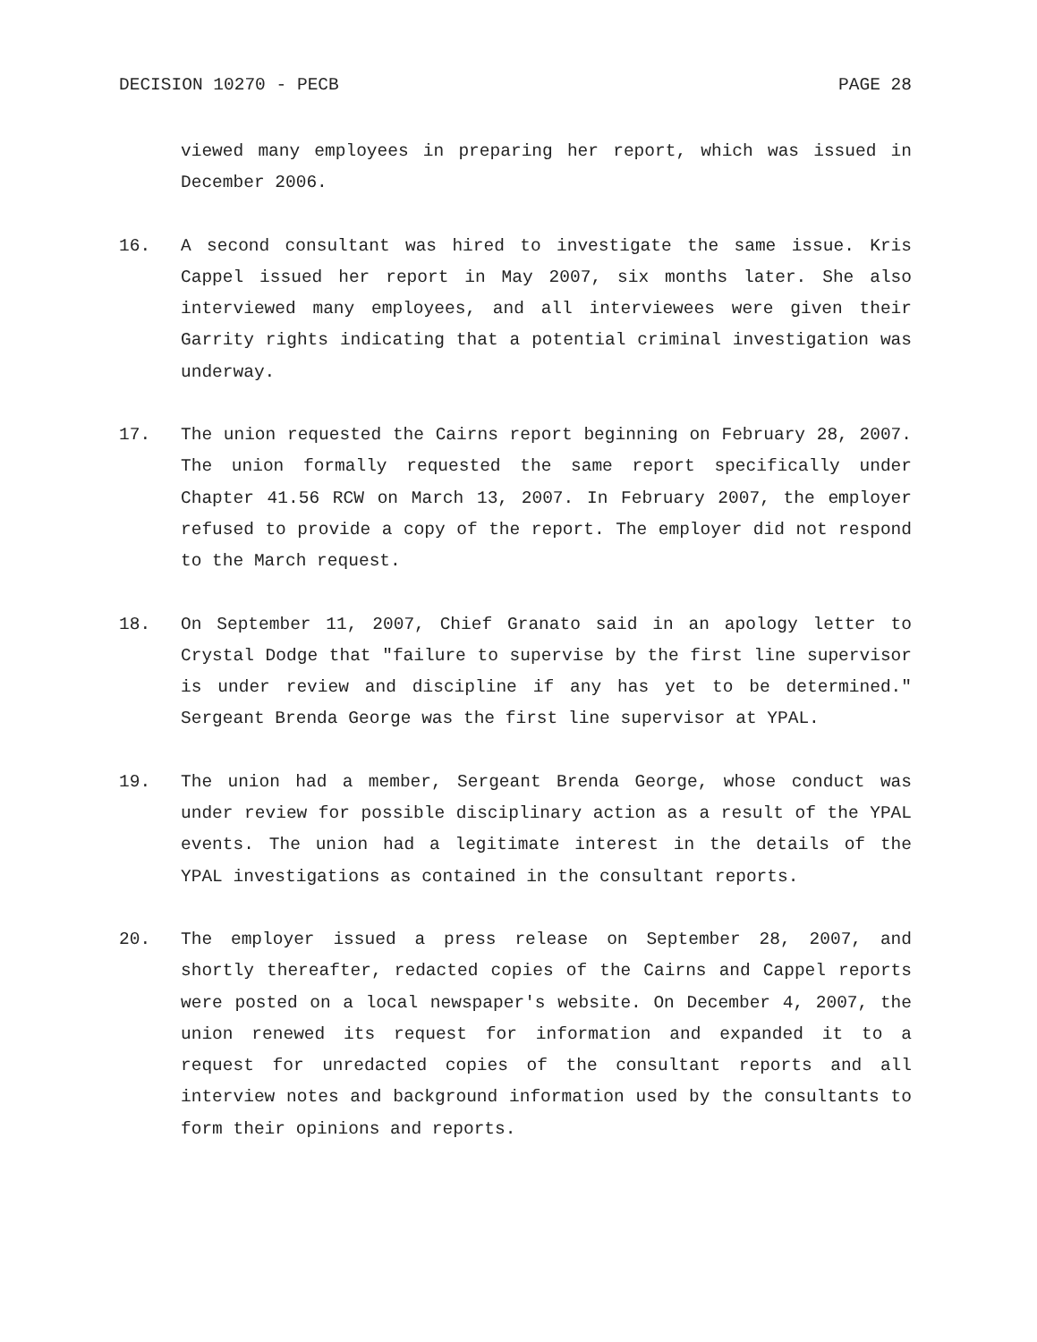DECISION 10270 - PECB PAGE 28
viewed many employees in preparing her report, which was issued in December 2006.
16. A second consultant was hired to investigate the same issue. Kris Cappel issued her report in May 2007, six months later. She also interviewed many employees, and all interviewees were given their Garrity rights indicating that a potential criminal investigation was underway.
17. The union requested the Cairns report beginning on February 28, 2007. The union formally requested the same report specifically under Chapter 41.56 RCW on March 13, 2007. In February 2007, the employer refused to provide a copy of the report. The employer did not respond to the March request.
18. On September 11, 2007, Chief Granato said in an apology letter to Crystal Dodge that "failure to supervise by the first line supervisor is under review and discipline if any has yet to be determined." Sergeant Brenda George was the first line supervisor at YPAL.
19. The union had a member, Sergeant Brenda George, whose conduct was under review for possible disciplinary action as a result of the YPAL events. The union had a legitimate interest in the details of the YPAL investigations as contained in the consultant reports.
20. The employer issued a press release on September 28, 2007, and shortly thereafter, redacted copies of the Cairns and Cappel reports were posted on a local newspaper's website. On December 4, 2007, the union renewed its request for information and expanded it to a request for unredacted copies of the consultant reports and all interview notes and background information used by the consultants to form their opinions and reports.